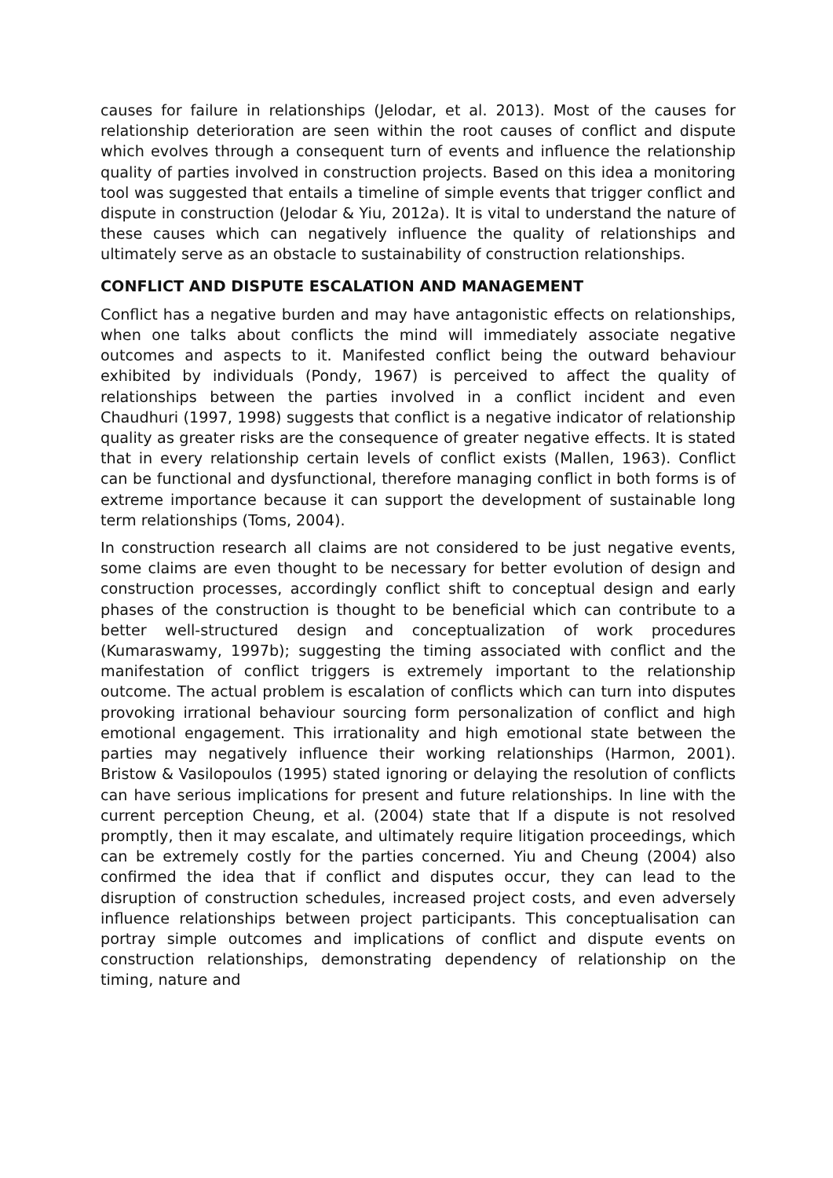causes for failure in relationships (Jelodar, et al. 2013). Most of the causes for relationship deterioration are seen within the root causes of conflict and dispute which evolves through a consequent turn of events and influence the relationship quality of parties involved in construction projects. Based on this idea a monitoring tool was suggested that entails a timeline of simple events that trigger conflict and dispute in construction (Jelodar & Yiu, 2012a). It is vital to understand the nature of these causes which can negatively influence the quality of relationships and ultimately serve as an obstacle to sustainability of construction relationships.
CONFLICT AND DISPUTE ESCALATION AND MANAGEMENT
Conflict has a negative burden and may have antagonistic effects on relationships, when one talks about conflicts the mind will immediately associate negative outcomes and aspects to it. Manifested conflict being the outward behaviour exhibited by individuals (Pondy, 1967) is perceived to affect the quality of relationships between the parties involved in a conflict incident and even Chaudhuri (1997, 1998) suggests that conflict is a negative indicator of relationship quality as greater risks are the consequence of greater negative effects. It is stated that in every relationship certain levels of conflict exists (Mallen, 1963). Conflict can be functional and dysfunctional, therefore managing conflict in both forms is of extreme importance because it can support the development of sustainable long term relationships (Toms, 2004).
In construction research all claims are not considered to be just negative events, some claims are even thought to be necessary for better evolution of design and construction processes, accordingly conflict shift to conceptual design and early phases of the construction is thought to be beneficial which can contribute to a better well-structured design and conceptualization of work procedures (Kumaraswamy, 1997b); suggesting the timing associated with conflict and the manifestation of conflict triggers is extremely important to the relationship outcome. The actual problem is escalation of conflicts which can turn into disputes provoking irrational behaviour sourcing form personalization of conflict and high emotional engagement. This irrationality and high emotional state between the parties may negatively influence their working relationships (Harmon, 2001). Bristow & Vasilopoulos (1995) stated ignoring or delaying the resolution of conflicts can have serious implications for present and future relationships. In line with the current perception Cheung, et al. (2004) state that If a dispute is not resolved promptly, then it may escalate, and ultimately require litigation proceedings, which can be extremely costly for the parties concerned. Yiu and Cheung (2004) also confirmed the idea that if conflict and disputes occur, they can lead to the disruption of construction schedules, increased project costs, and even adversely influence relationships between project participants. This conceptualisation can portray simple outcomes and implications of conflict and dispute events on construction relationships, demonstrating dependency of relationship on the timing, nature and